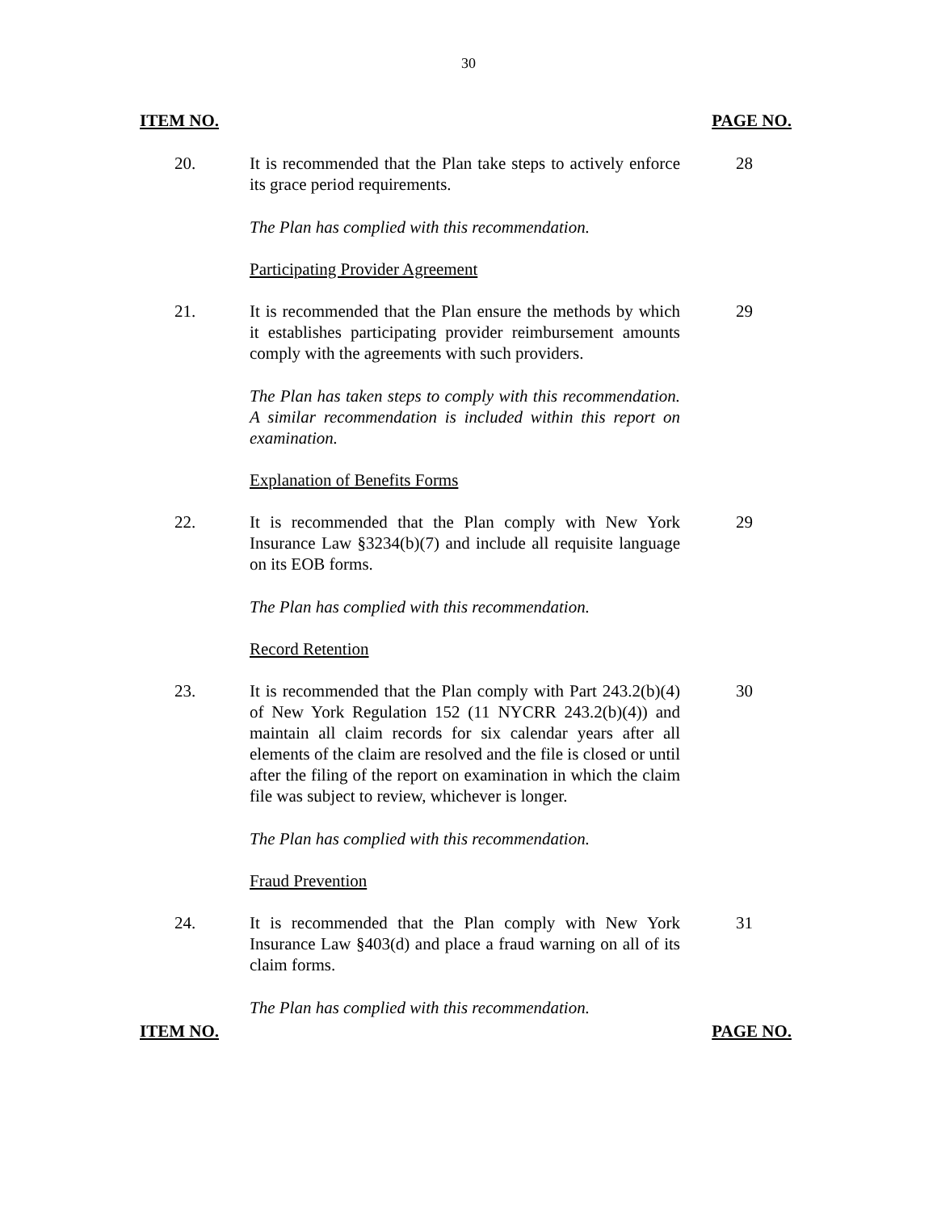30
ITEM NO. PAGE NO.
20. It is recommended that the Plan take steps to actively enforce its grace period requirements.
28
The Plan has complied with this recommendation.
Participating Provider Agreement
21. It is recommended that the Plan ensure the methods by which it establishes participating provider reimbursement amounts comply with the agreements with such providers.
29
The Plan has taken steps to comply with this recommendation. A similar recommendation is included within this report on examination.
Explanation of Benefits Forms
22. It is recommended that the Plan comply with New York Insurance Law §3234(b)(7) and include all requisite language on its EOB forms.
29
The Plan has complied with this recommendation.
Record Retention
23. It is recommended that the Plan comply with Part 243.2(b)(4) of New York Regulation 152 (11 NYCRR 243.2(b)(4)) and maintain all claim records for six calendar years after all elements of the claim are resolved and the file is closed or until after the filing of the report on examination in which the claim file was subject to review, whichever is longer.
30
The Plan has complied with this recommendation.
Fraud Prevention
24. It is recommended that the Plan comply with New York Insurance Law §403(d) and place a fraud warning on all of its claim forms.
31
The Plan has complied with this recommendation.
ITEM NO. PAGE NO.